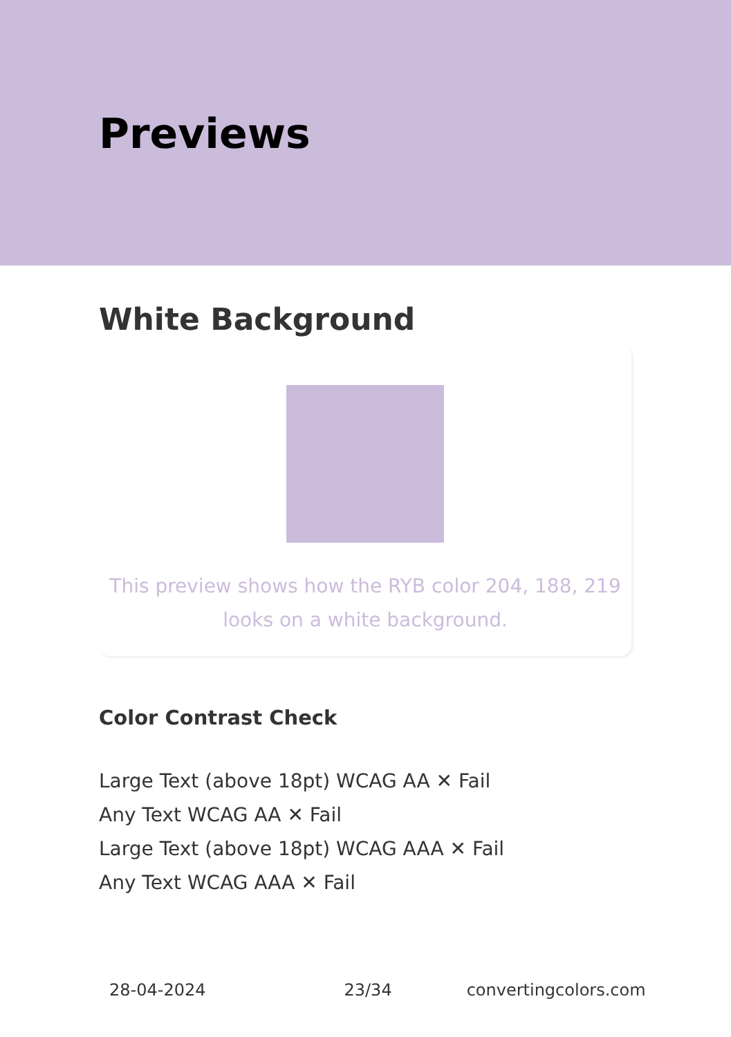Previews
White Background
This preview shows how the RYB color 204, 188, 219
looks on a white background.
Color Contrast Check
Large Text (above 18pt) WCAG AA ✕ Fail
Any Text WCAG AA ✕ Fail
Large Text (above 18pt) WCAG AAA ✕ Fail
Any Text WCAG AAA ✕ Fail
28-04-2024 23/34 convertingcolors.com